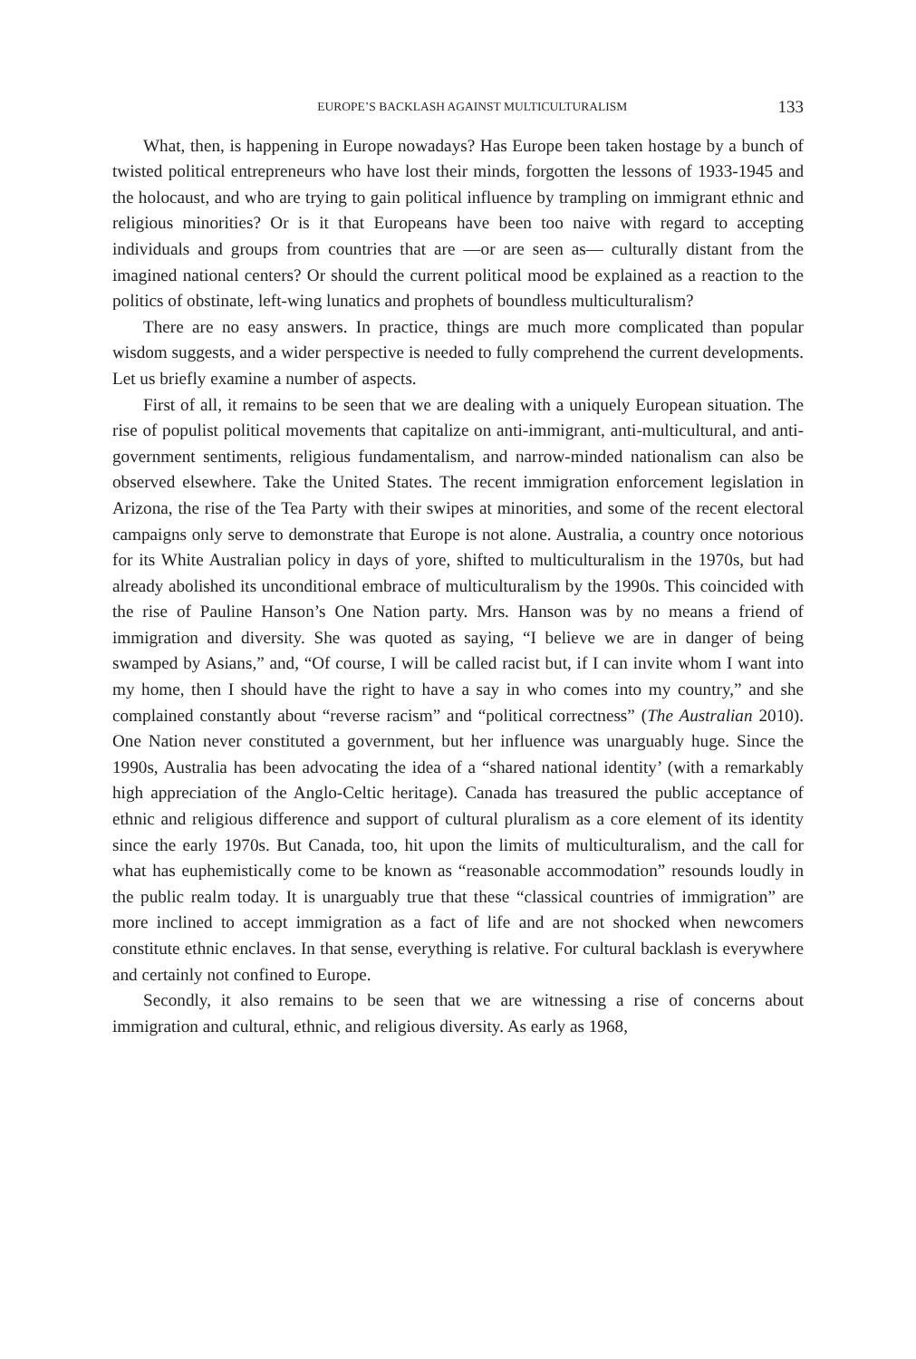EUROPE’S BACKLASH AGAINST MULTICULTURALISM 133
What, then, is happening in Europe nowadays? Has Europe been taken hostage by a bunch of twisted political entrepreneurs who have lost their minds, forgotten the lessons of 1933-1945 and the holocaust, and who are trying to gain political influence by trampling on immigrant ethnic and religious minorities? Or is it that Europeans have been too naive with regard to accepting individuals and groups from countries that are —or are seen as— culturally distant from the imagined national centers? Or should the current political mood be explained as a reaction to the politics of obstinate, left-wing lunatics and prophets of boundless multiculturalism?
There are no easy answers. In practice, things are much more complicated than popular wisdom suggests, and a wider perspective is needed to fully comprehend the current developments. Let us briefly examine a number of aspects.
First of all, it remains to be seen that we are dealing with a uniquely European situation. The rise of populist political movements that capitalize on anti-immigrant, anti-multicultural, and anti-government sentiments, religious fundamentalism, and narrow-minded nationalism can also be observed elsewhere. Take the United States. The recent immigration enforcement legislation in Arizona, the rise of the Tea Party with their swipes at minorities, and some of the recent electoral campaigns only serve to demonstrate that Europe is not alone. Australia, a country once notorious for its White Australian policy in days of yore, shifted to multiculturalism in the 1970s, but had already abolished its unconditional embrace of multiculturalism by the 1990s. This coincided with the rise of Pauline Hanson’s One Nation party. Mrs. Hanson was by no means a friend of immigration and diversity. She was quoted as saying, “I believe we are in danger of being swamped by Asians,” and, “Of course, I will be called racist but, if I can invite whom I want into my home, then I should have the right to have a say in who comes into my country,” and she complained constantly about “reverse racism” and “political correctness” (The Australian 2010). One Nation never constituted a government, but her influence was unarguably huge. Since the 1990s, Australia has been advocating the idea of a “shared national identity’ (with a remarkably high appreciation of the Anglo-Celtic heritage). Canada has treasured the public acceptance of ethnic and religious difference and support of cultural pluralism as a core element of its identity since the early 1970s. But Canada, too, hit upon the limits of multiculturalism, and the call for what has euphemistically come to be known as “reasonable accommodation” resounds loudly in the public realm today. It is unarguably true that these “classical countries of immigration” are more inclined to accept immigration as a fact of life and are not shocked when newcomers constitute ethnic enclaves. In that sense, everything is relative. For cultural backlash is everywhere and certainly not confined to Europe.
Secondly, it also remains to be seen that we are witnessing a rise of concerns about immigration and cultural, ethnic, and religious diversity. As early as 1968,